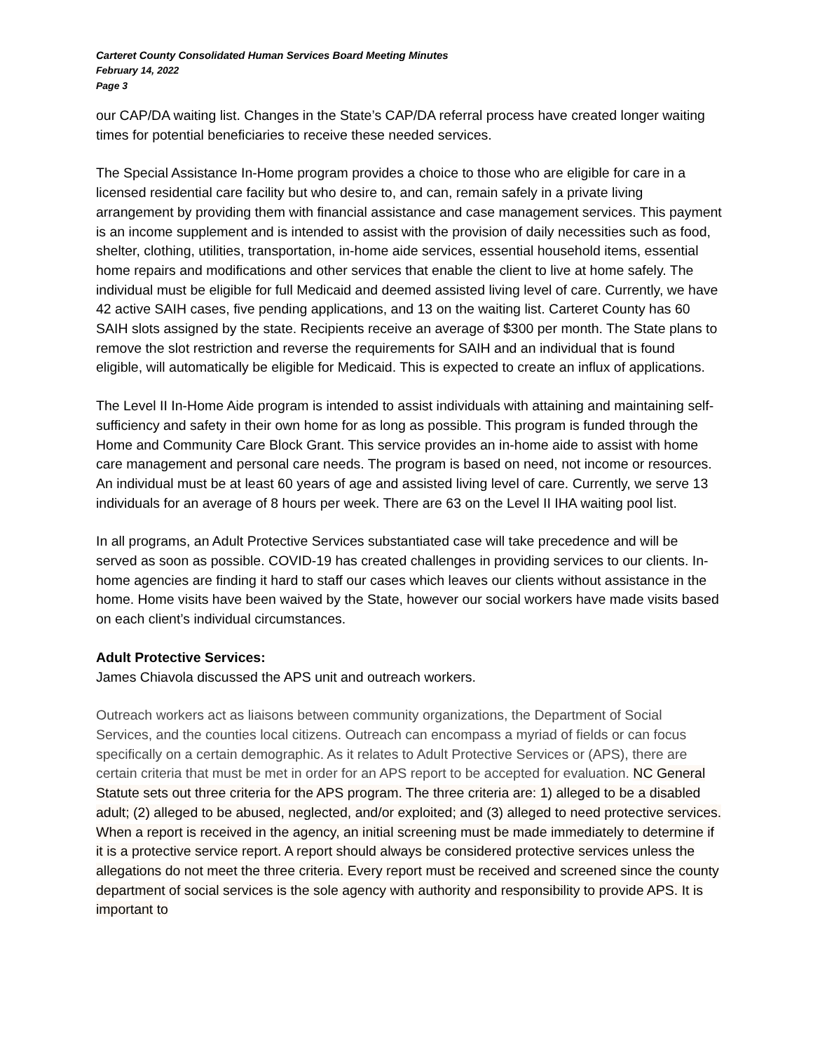Carteret County Consolidated Human Services Board Meeting Minutes
February 14, 2022
Page 3
our CAP/DA waiting list. Changes in the State’s CAP/DA referral process have created longer waiting times for potential beneficiaries to receive these needed services.
The Special Assistance In-Home program provides a choice to those who are eligible for care in a licensed residential care facility but who desire to, and can, remain safely in a private living arrangement by providing them with financial assistance and case management services. This payment is an income supplement and is intended to assist with the provision of daily necessities such as food, shelter, clothing, utilities, transportation, in-home aide services, essential household items, essential home repairs and modifications and other services that enable the client to live at home safely. The individual must be eligible for full Medicaid and deemed assisted living level of care. Currently, we have 42 active SAIH cases, five pending applications, and 13 on the waiting list. Carteret County has 60 SAIH slots assigned by the state. Recipients receive an average of $300 per month. The State plans to remove the slot restriction and reverse the requirements for SAIH and an individual that is found eligible, will automatically be eligible for Medicaid. This is expected to create an influx of applications.
The Level II In-Home Aide program is intended to assist individuals with attaining and maintaining self-sufficiency and safety in their own home for as long as possible. This program is funded through the Home and Community Care Block Grant. This service provides an in-home aide to assist with home care management and personal care needs. The program is based on need, not income or resources. An individual must be at least 60 years of age and assisted living level of care. Currently, we serve 13 individuals for an average of 8 hours per week. There are 63 on the Level II IHA waiting pool list.
In all programs, an Adult Protective Services substantiated case will take precedence and will be served as soon as possible. COVID-19 has created challenges in providing services to our clients. In-home agencies are finding it hard to staff our cases which leaves our clients without assistance in the home. Home visits have been waived by the State, however our social workers have made visits based on each client’s individual circumstances.
Adult Protective Services:
James Chiavola discussed the APS unit and outreach workers.
Outreach workers act as liaisons between community organizations, the Department of Social Services, and the counties local citizens. Outreach can encompass a myriad of fields or can focus specifically on a certain demographic. As it relates to Adult Protective Services or (APS), there are certain criteria that must be met in order for an APS report to be accepted for evaluation. NC General Statute sets out three criteria for the APS program. The three criteria are: 1) alleged to be a disabled adult; (2) alleged to be abused, neglected, and/or exploited; and (3) alleged to need protective services. When a report is received in the agency, an initial screening must be made immediately to determine if it is a protective service report. A report should always be considered protective services unless the allegations do not meet the three criteria. Every report must be received and screened since the county department of social services is the sole agency with authority and responsibility to provide APS. It is important to